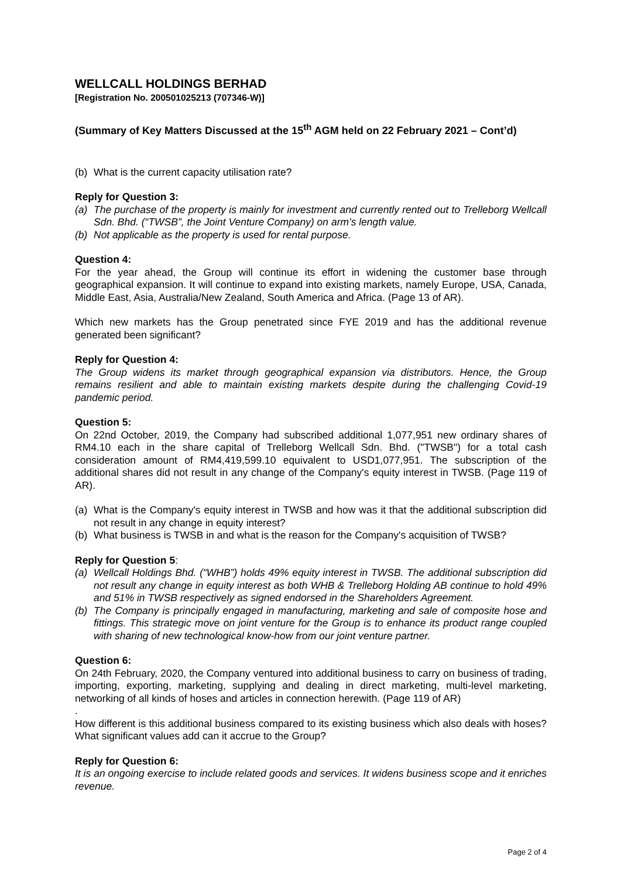WELLCALL HOLDINGS BERHAD
[Registration No. 200501025213 (707346-W)]
(Summary of Key Matters Discussed at the 15<sup>th</sup> AGM held on 22 February 2021 – Cont’d)
(b) What is the current capacity utilisation rate?
Reply for Question 3:
(a) The purchase of the property is mainly for investment and currently rented out to Trelleborg Wellcall Sdn. Bhd. (“TWSB”, the Joint Venture Company) on arm’s length value.
(b) Not applicable as the property is used for rental purpose.
Question 4:
For the year ahead, the Group will continue its effort in widening the customer base through geographical expansion. It will continue to expand into existing markets, namely Europe, USA, Canada, Middle East, Asia, Australia/New Zealand, South America and Africa. (Page 13 of AR).
Which new markets has the Group penetrated since FYE 2019 and has the additional revenue generated been significant?
Reply for Question 4:
The Group widens its market through geographical expansion via distributors. Hence, the Group remains resilient and able to maintain existing markets despite during the challenging Covid-19 pandemic period.
Question 5:
On 22nd October, 2019, the Company had subscribed additional 1,077,951 new ordinary shares of RM4.10 each in the share capital of Trelleborg Wellcall Sdn. Bhd. ("TWSB") for a total cash consideration amount of RM4,419,599.10 equivalent to USD1,077,951. The subscription of the additional shares did not result in any change of the Company's equity interest in TWSB. (Page 119 of AR).
(a) What is the Company's equity interest in TWSB and how was it that the additional subscription did not result in any change in equity interest?
(b) What business is TWSB in and what is the reason for the Company's acquisition of TWSB?
Reply for Question 5:
(a) Wellcall Holdings Bhd. (“WHB”) holds 49% equity interest in TWSB. The additional subscription did not result any change in equity interest as both WHB & Trelleborg Holding AB continue to hold 49% and 51% in TWSB respectively as signed endorsed in the Shareholders Agreement.
(b) The Company is principally engaged in manufacturing, marketing and sale of composite hose and fittings. This strategic move on joint venture for the Group is to enhance its product range coupled with sharing of new technological know-how from our joint venture partner.
Question 6:
On 24th February, 2020, the Company ventured into additional business to carry on business of trading, importing, exporting, marketing, supplying and dealing in direct marketing, multi-level marketing, networking of all kinds of hoses and articles in connection herewith. (Page 119 of AR)
.
How different is this additional business compared to its existing business which also deals with hoses? What significant values add can it accrue to the Group?
Reply for Question 6:
It is an ongoing exercise to include related goods and services. It widens business scope and it enriches revenue.
Page 2 of 4